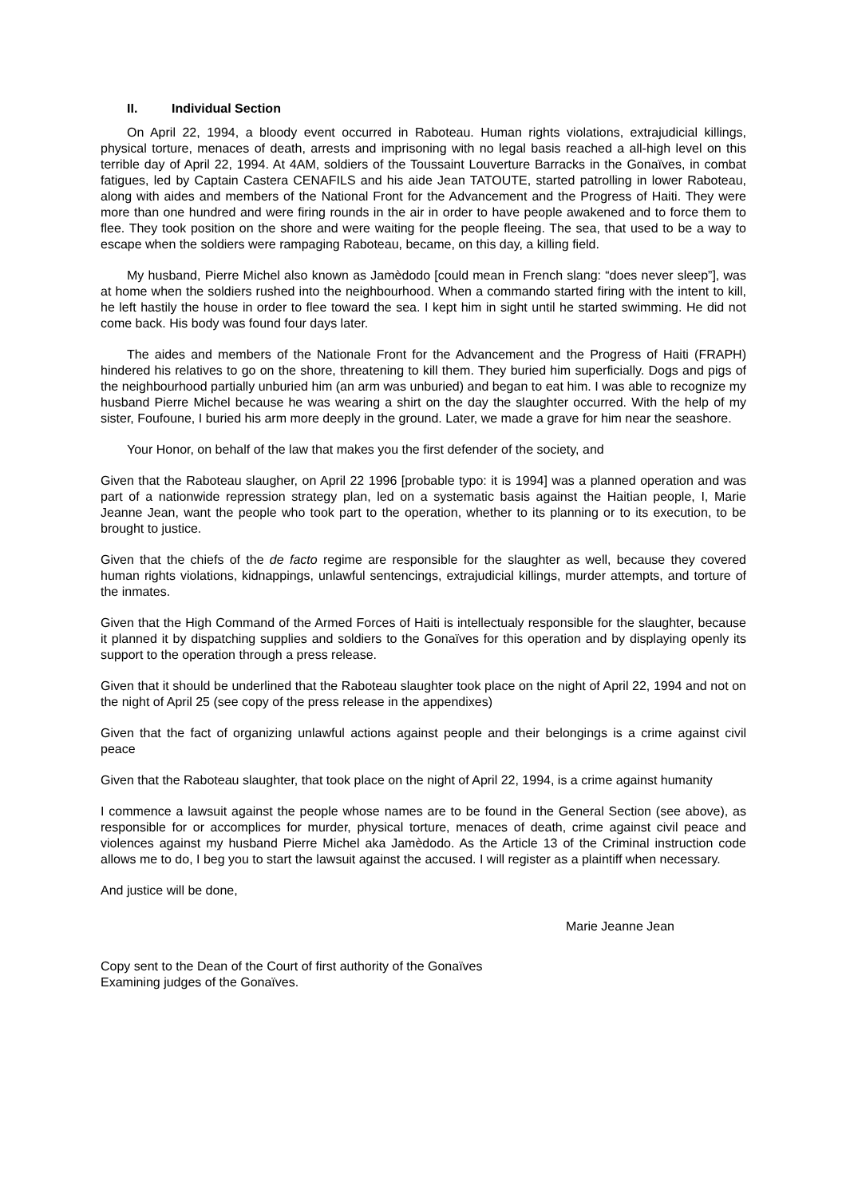II. Individual Section
On April 22, 1994, a bloody event occurred in Raboteau. Human rights violations, extrajudicial killings, physical torture, menaces of death, arrests and imprisoning with no legal basis reached a all-high level on this terrible day of April 22, 1994. At 4AM, soldiers of the Toussaint Louverture Barracks in the Gonaïves, in combat fatigues, led by Captain Castera CENAFILS and his aide Jean TATOUTE, started patrolling in lower Raboteau, along with aides and members of the National Front for the Advancement and the Progress of Haiti. They were more than one hundred and were firing rounds in the air in order to have people awakened and to force them to flee. They took position on the shore and were waiting for the people fleeing. The sea, that used to be a way to escape when the soldiers were rampaging Raboteau, became, on this day, a killing field.
My husband, Pierre Michel also known as Jamèdodo [could mean in French slang: “does never sleep”], was at home when the soldiers rushed into the neighbourhood. When a commando started firing with the intent to kill, he left hastily the house in order to flee toward the sea. I kept him in sight until he started swimming. He did not come back. His body was found four days later.
The aides and members of the Nationale Front for the Advancement and the Progress of Haiti (FRAPH) hindered his relatives to go on the shore, threatening to kill them. They buried him superficially. Dogs and pigs of the neighbourhood partially unburied him (an arm was unburied) and began to eat him. I was able to recognize my husband Pierre Michel because he was wearing a shirt on the day the slaughter occurred. With the help of my sister, Foufoune, I buried his arm more deeply in the ground. Later, we made a grave for him near the seashore.
Your Honor, on behalf of the law that makes you the first defender of the society, and
Given that the Raboteau slaugher, on April 22 1996 [probable typo: it is 1994] was a planned operation and was part of a nationwide repression strategy plan, led on a systematic basis against the Haitian people, I, Marie Jeanne Jean, want the people who took part to the operation, whether to its planning or to its execution, to be brought to justice.
Given that the chiefs of the de facto regime are responsible for the slaughter as well, because they covered human rights violations, kidnappings, unlawful sentencings, extrajudicial killings, murder attempts, and torture of the inmates.
Given that the High Command of the Armed Forces of Haiti is intellectualy responsible for the slaughter, because it planned it by dispatching supplies and soldiers to the Gonaïves for this operation and by displaying openly its support to the operation through a press release.
Given that it should be underlined that the Raboteau slaughter took place on the night of April 22, 1994 and not on the night of April 25 (see copy of the press release in the appendixes)
Given that the fact of organizing unlawful actions against people and their belongings is a crime against civil peace
Given that the Raboteau slaughter, that took place on the night of April 22, 1994, is a crime against humanity
I commence a lawsuit against the people whose names are to be found in the General Section (see above), as responsible for or accomplices for murder, physical torture, menaces of death, crime against civil peace and violences against my husband Pierre Michel aka Jamèdodo. As the Article 13 of the Criminal instruction code allows me to do, I beg you to start the lawsuit against the accused. I will register as a plaintiff when necessary.
And justice will be done,
Marie Jeanne Jean
Copy sent to the Dean of the Court of first authority of the Gonaïves
Examining judges of the Gonaïves.